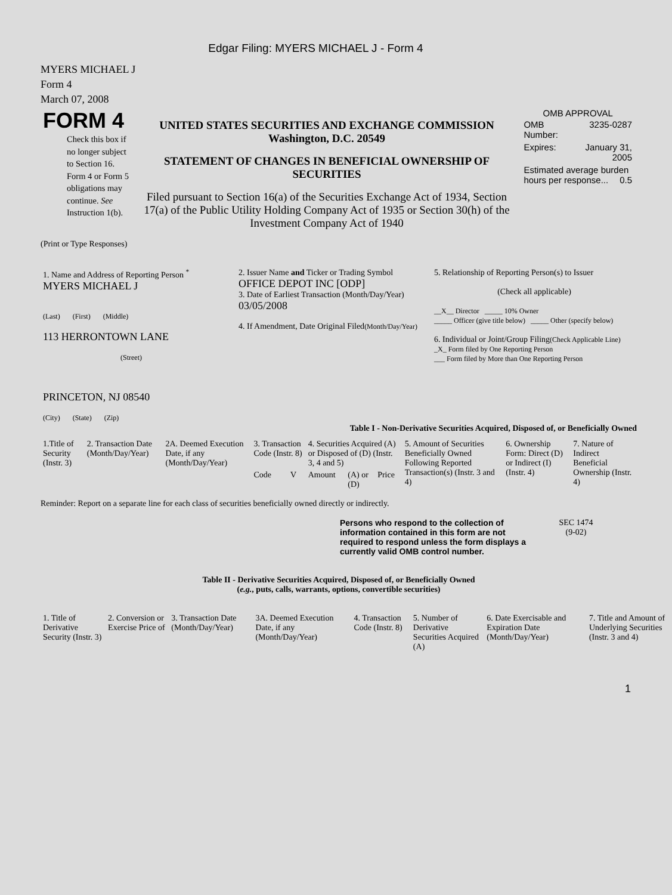Edgar Filing: MYERS MICHAEL J - Form 4
MYERS MICHAEL J
Form 4
March 07, 2008
| FORM 4 Check this box if no longer subject to Section 16. Form 4 or Form 5 obligations may continue. See Instruction 1(b). | UNITED STATES SECURITIES AND EXCHANGE COMMISSION Washington, D.C. 20549 STATEMENT OF CHANGES IN BENEFICIAL OWNERSHIP OF SECURITIES Filed pursuant to Section 16(a) of the Securities Exchange Act of 1934, Section 17(a) of the Public Utility Holding Company Act of 1935 or Section 30(h) of the Investment Company Act of 1940 | OMB APPROVAL / OMB Number: / 3235-0287 / / Expires: / January 31, 2005 / / Estimated average burden hours per response... 0.5 / / |
(Print or Type Responses)
| 1. Name and Address of Reporting Person <sup>*</sup> MYERS MICHAEL J (Last) (First) (Middle) 113 HERRONTOWN LANE (Street) PRINCETON, NJ 08540 (City) (State) (Zip) | 2. Issuer Name and Ticker or Trading Symbol OFFICE DEPOT INC [ODP] 3. Date of Earliest Transaction (Month/Day/Year) 03/05/2008 4. If Amendment, Date Original Filed (Month/Day/Year) | 5. Relationship of Reporting Person(s) to Issuer (Check all applicable) __X__ Director _____ 10% Owner _____ Officer (give title below) _____ Other (specify below) 6. Individual or Joint/Group Filing (Check Applicable Line) _X_ Form filed by One Reporting Person ___ Form filed by More than One Reporting Person |
Table I - Non-Derivative Securities Acquired, Disposed of, or Beneficially Owned
| 1.Title of Security (Instr. 3) | 2. Transaction Date (Month/Day/Year) | 2A. Deemed Execution Date, if any (Month/Day/Year) | 3. Transaction Code (Instr. 8) | | 4. Securities Acquired (A) or Disposed of (D) (Instr. 3, 4 and 5) | | | 5. Amount of Securities Beneficially Owned Following Reported Transaction(s) (Instr. 3 and 4) | 6. Ownership Form: Direct (D) or Indirect (I) (Instr. 4) | 7. Nature of Indirect Beneficial Ownership (Instr. 4) |
| --- | --- | --- | --- | --- | --- | --- | --- | --- | --- | --- |
| | | | Code | V | Amount | (A) or (D) | Price | | | |
Reminder: Report on a separate line for each class of securities beneficially owned directly or indirectly.
| | Persons who respond to the collection of information contained in this form are not required to respond unless the form displays a currently valid OMB control number. | SEC 1474 (9-02) |
Table II - Derivative Securities Acquired, Disposed of, or Beneficially Owned
(e.g., puts, calls, warrants, options, convertible securities)
| 1. Title of Derivative Security (Instr. 3) | 2. Conversion or Exercise Price of | 3. Transaction Date (Month/Day/Year) | 3A. Deemed Execution Date, if any (Month/Day/Year) | 4. Transaction Code (Instr. 8) | 5. Number of Derivative Securities Acquired (A) | 6. Date Exercisable and Expiration Date (Month/Day/Year) | 7. Title and Amount of Underlying Securities (Instr. 3 and 4) |
| --- | --- | --- | --- | --- | --- | --- | --- |
1